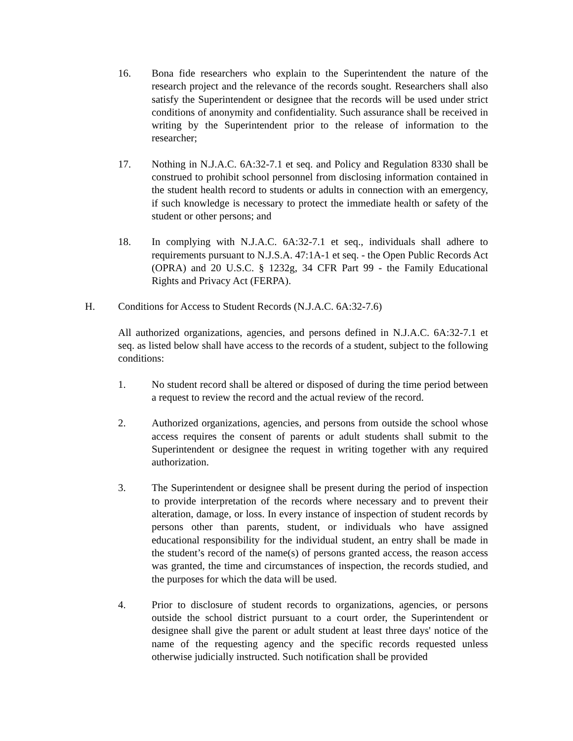16. Bona fide researchers who explain to the Superintendent the nature of the research project and the relevance of the records sought. Researchers shall also satisfy the Superintendent or designee that the records will be used under strict conditions of anonymity and confidentiality. Such assurance shall be received in writing by the Superintendent prior to the release of information to the researcher;
17. Nothing in N.J.A.C. 6A:32-7.1 et seq. and Policy and Regulation 8330 shall be construed to prohibit school personnel from disclosing information contained in the student health record to students or adults in connection with an emergency, if such knowledge is necessary to protect the immediate health or safety of the student or other persons; and
18. In complying with N.J.A.C. 6A:32-7.1 et seq., individuals shall adhere to requirements pursuant to N.J.S.A. 47:1A-1 et seq. - the Open Public Records Act (OPRA) and 20 U.S.C. § 1232g, 34 CFR Part 99 - the Family Educational Rights and Privacy Act (FERPA).
H. Conditions for Access to Student Records (N.J.A.C. 6A:32-7.6)
All authorized organizations, agencies, and persons defined in N.J.A.C. 6A:32-7.1 et seq. as listed below shall have access to the records of a student, subject to the following conditions:
1. No student record shall be altered or disposed of during the time period between a request to review the record and the actual review of the record.
2. Authorized organizations, agencies, and persons from outside the school whose access requires the consent of parents or adult students shall submit to the Superintendent or designee the request in writing together with any required authorization.
3. The Superintendent or designee shall be present during the period of inspection to provide interpretation of the records where necessary and to prevent their alteration, damage, or loss. In every instance of inspection of student records by persons other than parents, student, or individuals who have assigned educational responsibility for the individual student, an entry shall be made in the student’s record of the name(s) of persons granted access, the reason access was granted, the time and circumstances of inspection, the records studied, and the purposes for which the data will be used.
4. Prior to disclosure of student records to organizations, agencies, or persons outside the school district pursuant to a court order, the Superintendent or designee shall give the parent or adult student at least three days' notice of the name of the requesting agency and the specific records requested unless otherwise judicially instructed. Such notification shall be provided